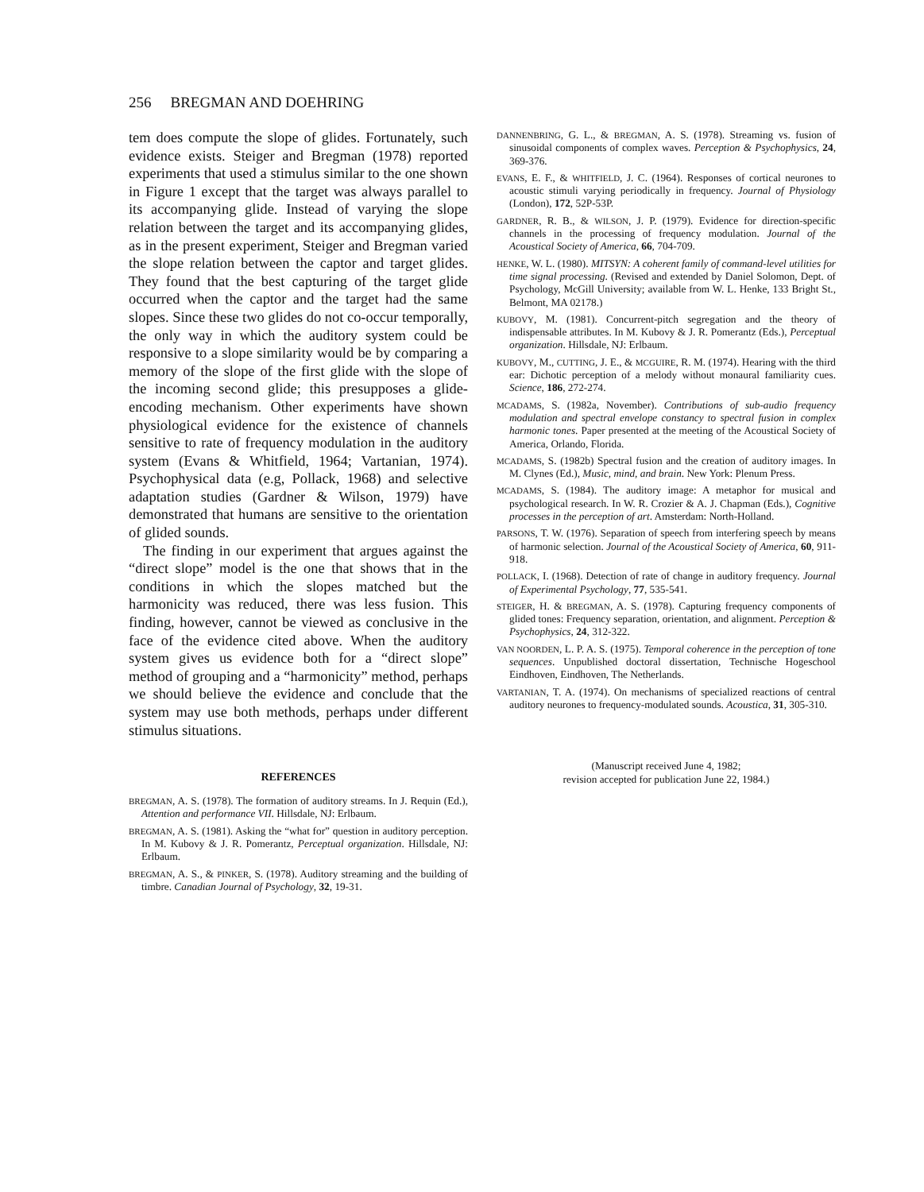256 BREGMAN AND DOEHRING
tem does compute the slope of glides. Fortunately, such evidence exists. Steiger and Bregman (1978) reported experiments that used a stimulus similar to the one shown in Figure 1 except that the target was always parallel to its accompanying glide. Instead of varying the slope relation between the target and its accompanying glides, as in the present experiment, Steiger and Bregman varied the slope relation between the captor and target glides. They found that the best capturing of the target glide occurred when the captor and the target had the same slopes. Since these two glides do not co-occur temporally, the only way in which the auditory system could be responsive to a slope similarity would be by comparing a memory of the slope of the first glide with the slope of the incoming second glide; this presupposes a glide-encoding mechanism. Other experiments have shown physiological evidence for the existence of channels sensitive to rate of frequency modulation in the auditory system (Evans & Whitfield, 1964; Vartanian, 1974). Psychophysical data (e.g, Pollack, 1968) and selective adaptation studies (Gardner & Wilson, 1979) have demonstrated that humans are sensitive to the orientation of glided sounds.
The finding in our experiment that argues against the “direct slope” model is the one that shows that in the conditions in which the slopes matched but the harmonicity was reduced, there was less fusion. This finding, however, cannot be viewed as conclusive in the face of the evidence cited above. When the auditory system gives us evidence both for a “direct slope” method of grouping and a “harmonicity” method, perhaps we should believe the evidence and conclude that the system may use both methods, perhaps under different stimulus situations.
REFERENCES
BREGMAN, A. S. (1978). The formation of auditory streams. In J. Requin (Ed.), Attention and performance VII. Hillsdale, NJ: Erlbaum.
BREGMAN, A. S. (1981). Asking the “what for” question in auditory perception. In M. Kubovy & J. R. Pomerantz, Perceptual organization. Hillsdale, NJ: Erlbaum.
BREGMAN, A. S., & PINKER, S. (1978). Auditory streaming and the building of timbre. Canadian Journal of Psychology, 32, 19-31.
DANNENBRING, G. L., & BREGMAN, A. S. (1978). Streaming vs. fusion of sinusoidal components of complex waves. Perception & Psychophysics, 24, 369-376.
EVANS, E. F., & WHITFIELD, J. C. (1964). Responses of cortical neurones to acoustic stimuli varying periodically in frequency. Journal of Physiology (London), 172, 52P-53P.
GARDNER, R. B., & WILSON, J. P. (1979). Evidence for direction-specific channels in the processing of frequency modulation. Journal of the Acoustical Society of America, 66, 704-709.
HENKE, W. L. (1980). MITSYN: A coherent family of command-level utilities for time signal processing. (Revised and extended by Daniel Solomon, Dept. of Psychology, McGill University; available from W. L. Henke, 133 Bright St., Belmont, MA 02178.)
KUBOVY, M. (1981). Concurrent-pitch segregation and the theory of indispensable attributes. In M. Kubovy & J. R. Pomerantz (Eds.), Perceptual organization. Hillsdale, NJ: Erlbaum.
KUBOVY, M., CUTTING, J. E., & MCGUIRE, R. M. (1974). Hearing with the third ear: Dichotic perception of a melody without monaural familiarity cues. Science, 186, 272-274.
MCADAMS, S. (1982a, November). Contributions of sub-audio frequency modulation and spectral envelope constancy to spectral fusion in complex harmonic tones. Paper presented at the meeting of the Acoustical Society of America, Orlando, Florida.
MCADAMS, S. (1982b) Spectral fusion and the creation of auditory images. In M. Clynes (Ed.), Music, mind, and brain. New York: Plenum Press.
MCADAMS, S. (1984). The auditory image: A metaphor for musical and psychological research. In W. R. Crozier & A. J. Chapman (Eds.), Cognitive processes in the perception of art. Amsterdam: North-Holland.
PARSONS, T. W. (1976). Separation of speech from interfering speech by means of harmonic selection. Journal of the Acoustical Society of America, 60, 911-918.
POLLACK, I. (1968). Detection of rate of change in auditory frequency. Journal of Experimental Psychology, 77, 535-541.
STEIGER, H. & BREGMAN, A. S. (1978). Capturing frequency components of glided tones: Frequency separation, orientation, and alignment. Perception & Psychophysics, 24, 312-322.
VAN NOORDEN, L. P. A. S. (1975). Temporal coherence in the perception of tone sequences. Unpublished doctoral dissertation, Technische Hogeschool Eindhoven, Eindhoven, The Netherlands.
VARTANIAN, T. A. (1974). On mechanisms of specialized reactions of central auditory neurones to frequency-modulated sounds. Acoustica, 31, 305-310.
(Manuscript received June 4, 1982;
revision accepted for publication June 22, 1984.)